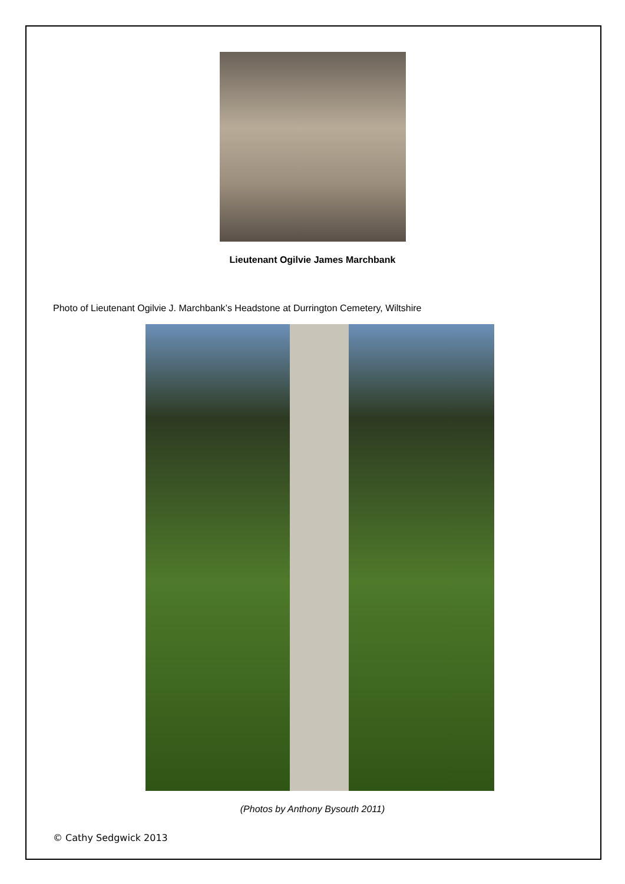Lieutenant Ogilvie James Marchbank
Photo of Lieutenant Ogilvie J. Marchbank’s Headstone at Durrington Cemetery, Wiltshire
(Photos by Anthony Bysouth 2011)
© Cathy Sedgwick 2013